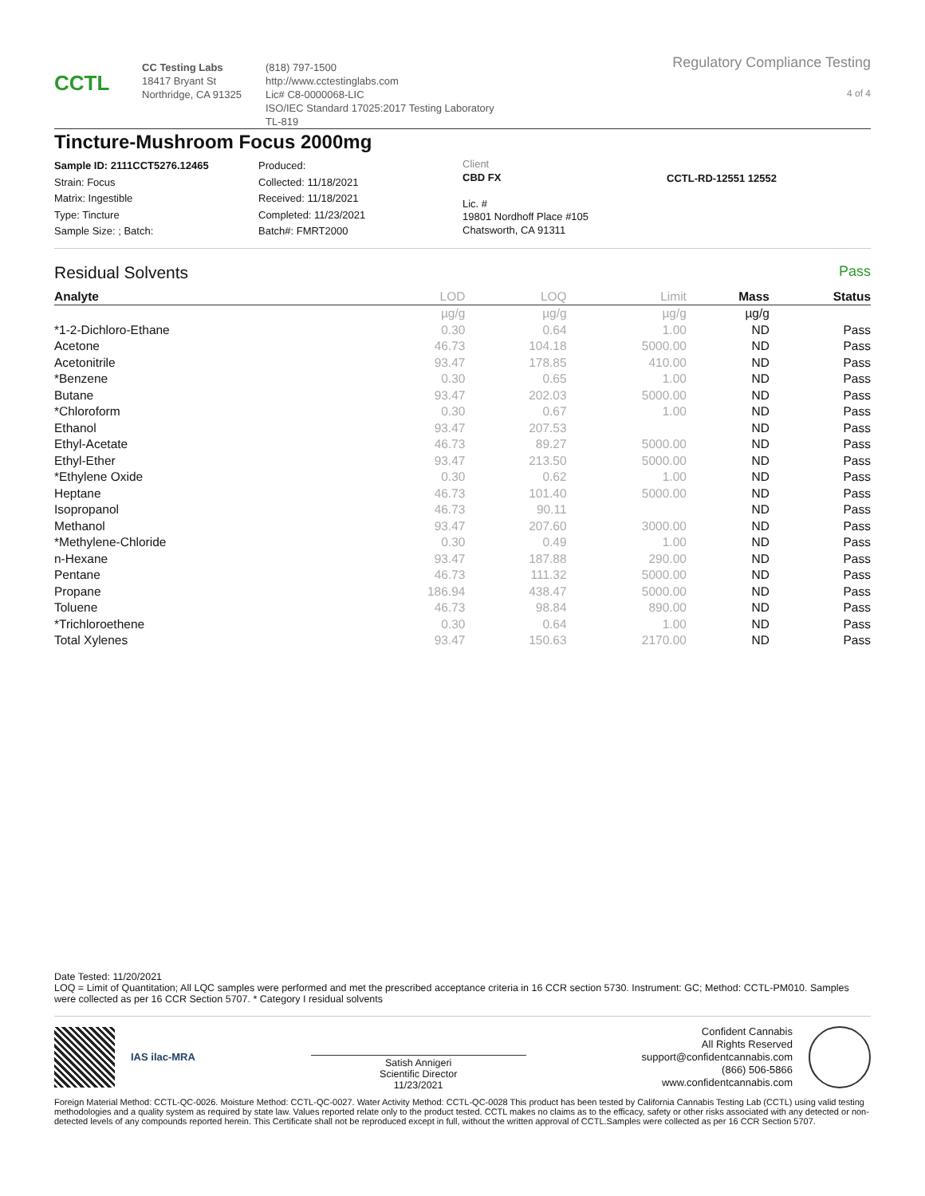CCTL
CC Testing Labs
18417 Bryant St
Northridge, CA 91325
(818) 797-1500
http://www.cctestinglabs.com
Lic# C8-0000068-LIC
ISO/IEC Standard 17025:2017 Testing Laboratory TL-819
Regulatory Compliance Testing
4 of 4
Tincture-Mushroom Focus 2000mg
Sample ID: 2111CCT5276.12465
Strain: Focus
Matrix: Ingestible
Type: Tincture
Sample Size: ; Batch:
Produced:
Collected: 11/18/2021
Received: 11/18/2021
Completed: 11/23/2021
Batch#: FMRT2000
Client
CBD FX
Lic. #
19801 Nordhoff Place #105
Chatsworth, CA 91311
CCTL-RD-12551 12552
Residual Solvents Pass
| Analyte | LOD | LOQ | Limit | Mass | Status |
| --- | --- | --- | --- | --- | --- |
| | µg/g | µg/g | µg/g | µg/g | |
| *1-2-Dichloro-Ethane | 0.30 | 0.64 | 1.00 | ND | Pass |
| Acetone | 46.73 | 104.18 | 5000.00 | ND | Pass |
| Acetonitrile | 93.47 | 178.85 | 410.00 | ND | Pass |
| *Benzene | 0.30 | 0.65 | 1.00 | ND | Pass |
| Butane | 93.47 | 202.03 | 5000.00 | ND | Pass |
| *Chloroform | 0.30 | 0.67 | 1.00 | ND | Pass |
| Ethanol | 93.47 | 207.53 | | ND | Pass |
| Ethyl-Acetate | 46.73 | 89.27 | 5000.00 | ND | Pass |
| Ethyl-Ether | 93.47 | 213.50 | 5000.00 | ND | Pass |
| *Ethylene Oxide | 0.30 | 0.62 | 1.00 | ND | Pass |
| Heptane | 46.73 | 101.40 | 5000.00 | ND | Pass |
| Isopropanol | 46.73 | 90.11 | | ND | Pass |
| Methanol | 93.47 | 207.60 | 3000.00 | ND | Pass |
| *Methylene-Chloride | 0.30 | 0.49 | 1.00 | ND | Pass |
| n-Hexane | 93.47 | 187.88 | 290.00 | ND | Pass |
| Pentane | 46.73 | 111.32 | 5000.00 | ND | Pass |
| Propane | 186.94 | 438.47 | 5000.00 | ND | Pass |
| Toluene | 46.73 | 98.84 | 890.00 | ND | Pass |
| *Trichloroethene | 0.30 | 0.64 | 1.00 | ND | Pass |
| Total Xylenes | 93.47 | 150.63 | 2170.00 | ND | Pass |
Date Tested: 11/20/2021
LOQ = Limit of Quantitation; All LQC samples were performed and met the prescribed acceptance criteria in 16 CCR section 5730. Instrument: GC; Method: CCTL-PM010. Samples were collected as per 16 CCR Section 5707. * Category I residual solvents
IAS ilac-MRA
Satish Annigeri
Scientific Director
11/23/2021
Confident Cannabis
All Rights Reserved
support@confidentcannabis.com
(866) 506-5866
www.confidentcannabis.com
Foreign Material Method: CCTL-QC-0026. Moisture Method: CCTL-QC-0027. Water Activity Method: CCTL-QC-0028 This product has been tested by California Cannabis Testing Lab (CCTL) using valid testing methodologies and a quality system as required by state law. Values reported relate only to the product tested. CCTL makes no claims as to the efficacy, safety or other risks associated with any detected or non-detected levels of any compounds reported herein. This Certificate shall not be reproduced except in full, without the written approval of CCTL.Samples were collected as per 16 CCR Section 5707.